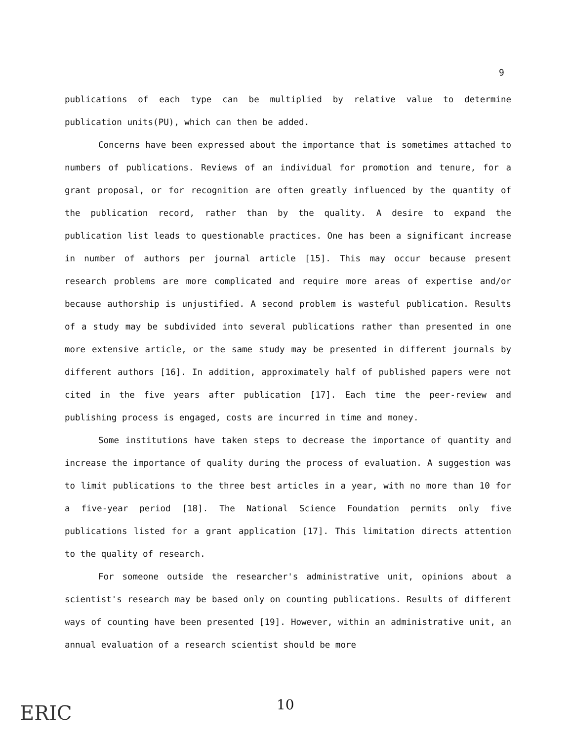9
publications of each type can be multiplied by relative value to determine publication units(PU), which can then be added.
Concerns have been expressed about the importance that is sometimes attached to numbers of publications. Reviews of an individual for promotion and tenure, for a grant proposal, or for recognition are often greatly influenced by the quantity of the publication record, rather than by the quality. A desire to expand the publication list leads to questionable practices. One has been a significant increase in number of authors per journal article [15]. This may occur because present research problems are more complicated and require more areas of expertise and/or because authorship is unjustified. A second problem is wasteful publication. Results of a study may be subdivided into several publications rather than presented in one more extensive article, or the same study may be presented in different journals by different authors [16]. In addition, approximately half of published papers were not cited in the five years after publication [17]. Each time the peer-review and publishing process is engaged, costs are incurred in time and money.
Some institutions have taken steps to decrease the importance of quantity and increase the importance of quality during the process of evaluation. A suggestion was to limit publications to the three best articles in a year, with no more than 10 for a five-year period [18]. The National Science Foundation permits only five publications listed for a grant application [17]. This limitation directs attention to the quality of research.
For someone outside the researcher's administrative unit, opinions about a scientist's research may be based only on counting publications. Results of different ways of counting have been presented [19]. However, within an administrative unit, an annual evaluation of a research scientist should be more
ERIC 10